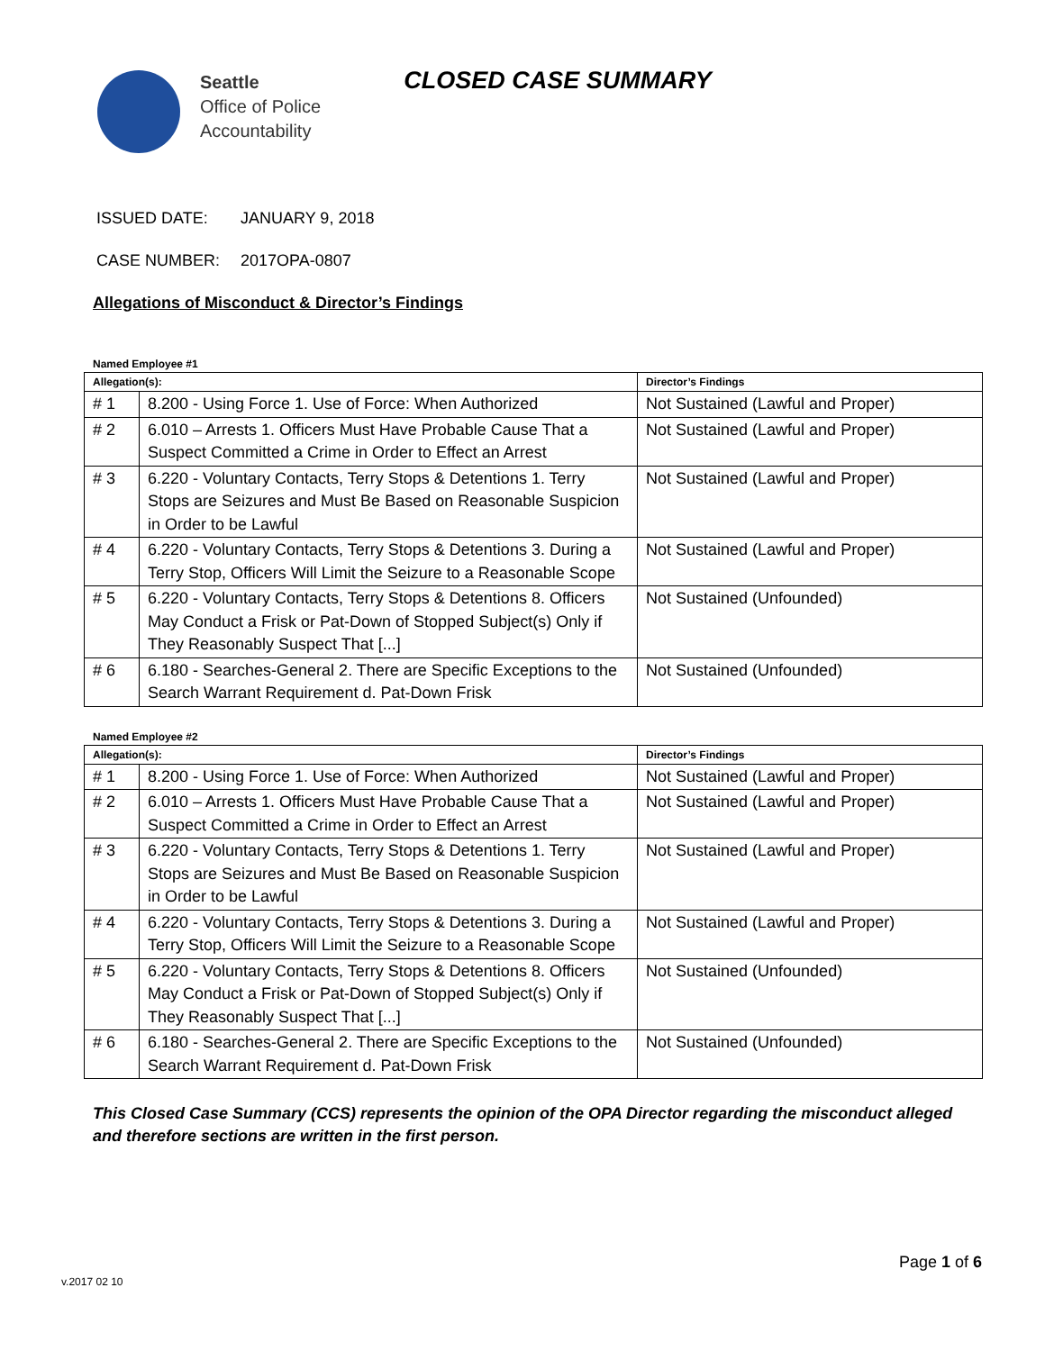Seattle
Office of Police
Accountability
CLOSED CASE SUMMARY
ISSUED DATE: JANUARY 9, 2018
CASE NUMBER: 2017OPA-0807
Allegations of Misconduct & Director’s Findings
Named Employee #1
| Allegation(s): | | Director’s Findings |
| --- | --- | --- |
| # 1 | 8.200 - Using Force 1. Use of Force: When Authorized | Not Sustained (Lawful and Proper) |
| # 2 | 6.010 – Arrests 1. Officers Must Have Probable Cause That a Suspect Committed a Crime in Order to Effect an Arrest | Not Sustained (Lawful and Proper) |
| # 3 | 6.220 - Voluntary Contacts, Terry Stops & Detentions 1. Terry Stops are Seizures and Must Be Based on Reasonable Suspicion in Order to be Lawful | Not Sustained (Lawful and Proper) |
| # 4 | 6.220 - Voluntary Contacts, Terry Stops & Detentions 3. During a Terry Stop, Officers Will Limit the Seizure to a Reasonable Scope | Not Sustained (Lawful and Proper) |
| # 5 | 6.220 - Voluntary Contacts, Terry Stops & Detentions 8. Officers May Conduct a Frisk or Pat-Down of Stopped Subject(s) Only if They Reasonably Suspect That [...] | Not Sustained (Unfounded) |
| # 6 | 6.180 - Searches-General 2. There are Specific Exceptions to the Search Warrant Requirement d. Pat-Down Frisk | Not Sustained (Unfounded) |
Named Employee #2
| Allegation(s): | | Director’s Findings |
| --- | --- | --- |
| # 1 | 8.200 - Using Force 1. Use of Force: When Authorized | Not Sustained (Lawful and Proper) |
| # 2 | 6.010 – Arrests 1. Officers Must Have Probable Cause That a Suspect Committed a Crime in Order to Effect an Arrest | Not Sustained (Lawful and Proper) |
| # 3 | 6.220 - Voluntary Contacts, Terry Stops & Detentions 1. Terry Stops are Seizures and Must Be Based on Reasonable Suspicion in Order to be Lawful | Not Sustained (Lawful and Proper) |
| # 4 | 6.220 - Voluntary Contacts, Terry Stops & Detentions 3. During a Terry Stop, Officers Will Limit the Seizure to a Reasonable Scope | Not Sustained (Lawful and Proper) |
| # 5 | 6.220 - Voluntary Contacts, Terry Stops & Detentions 8. Officers May Conduct a Frisk or Pat-Down of Stopped Subject(s) Only if They Reasonably Suspect That [...] | Not Sustained (Unfounded) |
| # 6 | 6.180 - Searches-General 2. There are Specific Exceptions to the Search Warrant Requirement d. Pat-Down Frisk | Not Sustained (Unfounded) |
This Closed Case Summary (CCS) represents the opinion of the OPA Director regarding the misconduct alleged and therefore sections are written in the first person.
Page 1 of 6
v.2017 02 10